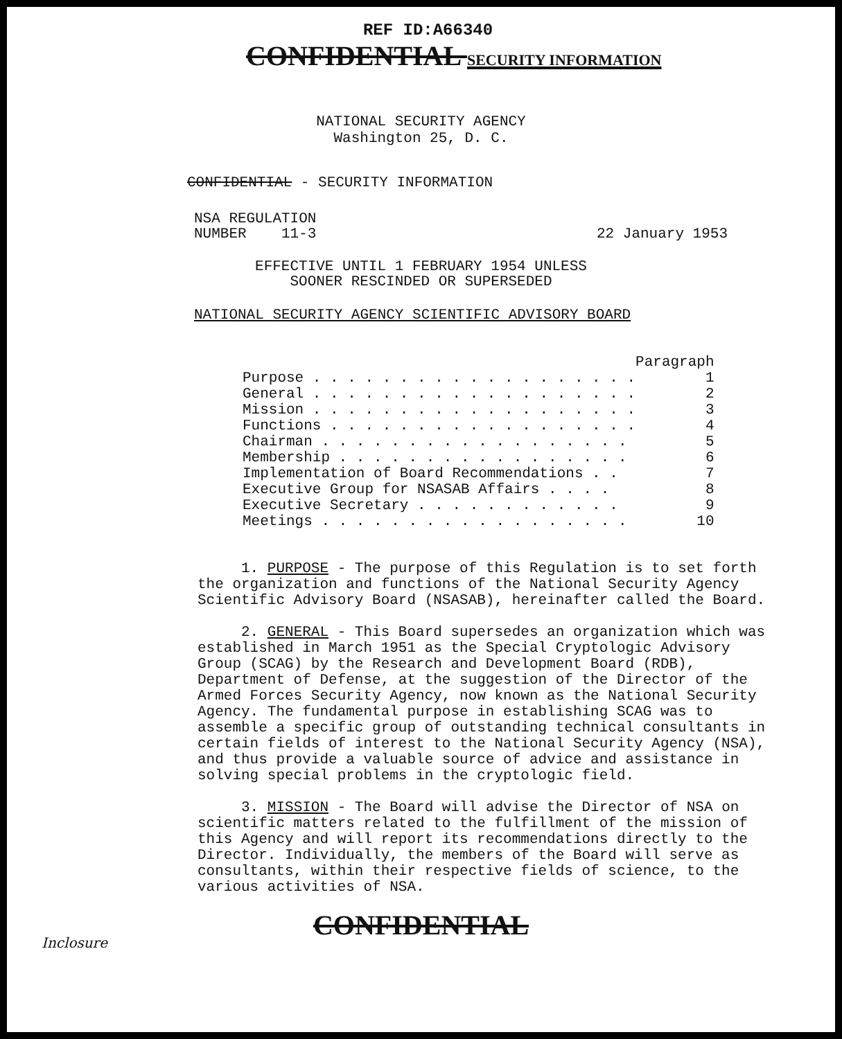REF ID:A66340
CONFIDENTIAL SECURITY INFORMATION
NATIONAL SECURITY AGENCY
Washington 25, D. C.
CONFIDENTIAL - SECURITY INFORMATION
NSA REGULATION
NUMBER 11-3
22 January 1953
EFFECTIVE UNTIL 1 FEBRUARY 1954 UNLESS
SOONER RESCINDED OR SUPERSEDED
NATIONAL SECURITY AGENCY SCIENTIFIC ADVISORY BOARD
| | Paragraph |
| Purpose . . . . . . . . . . . . . . . . . . . | 1 |
| General . . . . . . . . . . . . . . . . . . . | 2 |
| Mission . . . . . . . . . . . . . . . . . . . | 3 |
| Functions . . . . . . . . . . . . . . . . . . | 4 |
| Chairman . . . . . . . . . . . . . . . . . . | 5 |
| Membership . . . . . . . . . . . . . . . . . | 6 |
| Implementation of Board Recommendations . . | 7 |
| Executive Group for NSASAB Affairs . . . . | 8 |
| Executive Secretary . . . . . . . . . . . . | 9 |
| Meetings . . . . . . . . . . . . . . . . . . | 10 |
1. PURPOSE - The purpose of this Regulation is to set forth the organization and functions of the National Security Agency Scientific Advisory Board (NSASAB), hereinafter called the Board.
2. GENERAL - This Board supersedes an organization which was established in March 1951 as the Special Cryptologic Advisory Group (SCAG) by the Research and Development Board (RDB), Department of Defense, at the suggestion of the Director of the Armed Forces Security Agency, now known as the National Security Agency. The fundamental purpose in establishing SCAG was to assemble a specific group of outstanding technical consultants in certain fields of interest to the National Security Agency (NSA), and thus provide a valuable source of advice and assistance in solving special problems in the cryptologic field.
3. MISSION - The Board will advise the Director of NSA on scientific matters related to the fulfillment of the mission of this Agency and will report its recommendations directly to the Director. Individually, the members of the Board will serve as consultants, within their respective fields of science, to the various activities of NSA.
CONFIDENTIAL
Inclosure